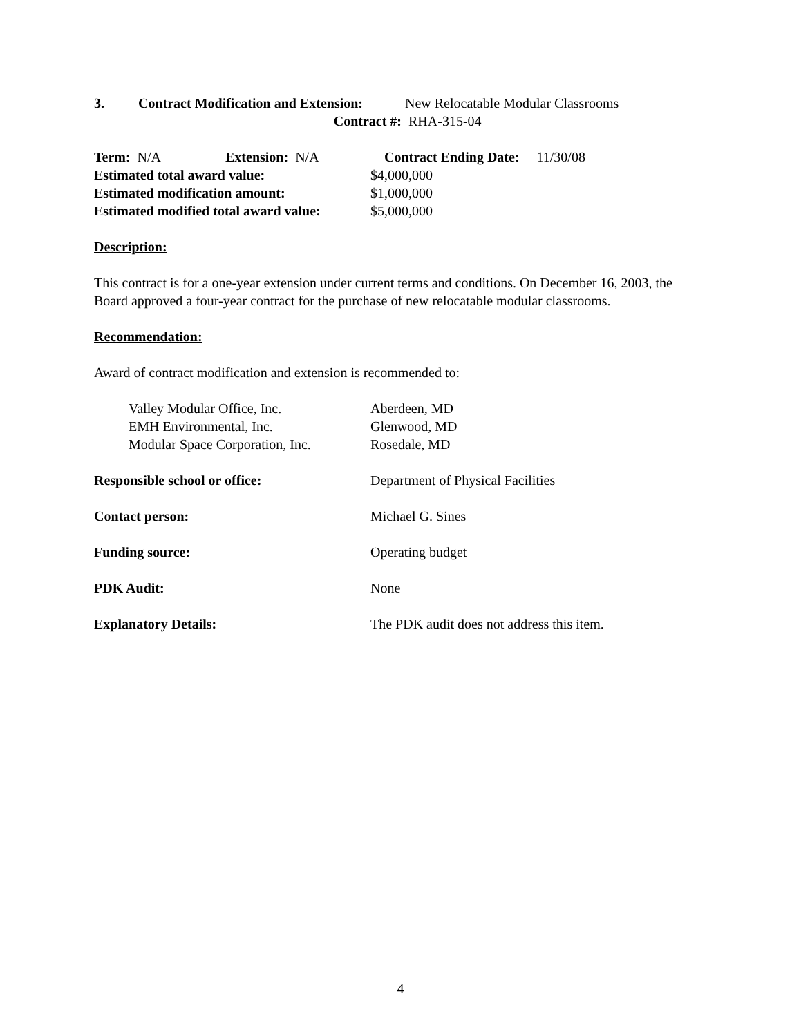3. Contract Modification and Extension: New Relocatable Modular Classrooms
Contract #: RHA-315-04
Term: N/A Extension: N/A Contract Ending Date: 11/30/08
Estimated total award value: $4,000,000
Estimated modification amount: $1,000,000
Estimated modified total award value: $5,000,000
Description:
This contract is for a one-year extension under current terms and conditions. On December 16, 2003, the Board approved a four-year contract for the purchase of new relocatable modular classrooms.
Recommendation:
Award of contract modification and extension is recommended to:
Valley Modular Office, Inc. Aberdeen, MD
EMH Environmental, Inc. Glenwood, MD
Modular Space Corporation, Inc. Rosedale, MD
Responsible school or office: Department of Physical Facilities
Contact person: Michael G. Sines
Funding source: Operating budget
PDK Audit: None
Explanatory Details: The PDK audit does not address this item.
4